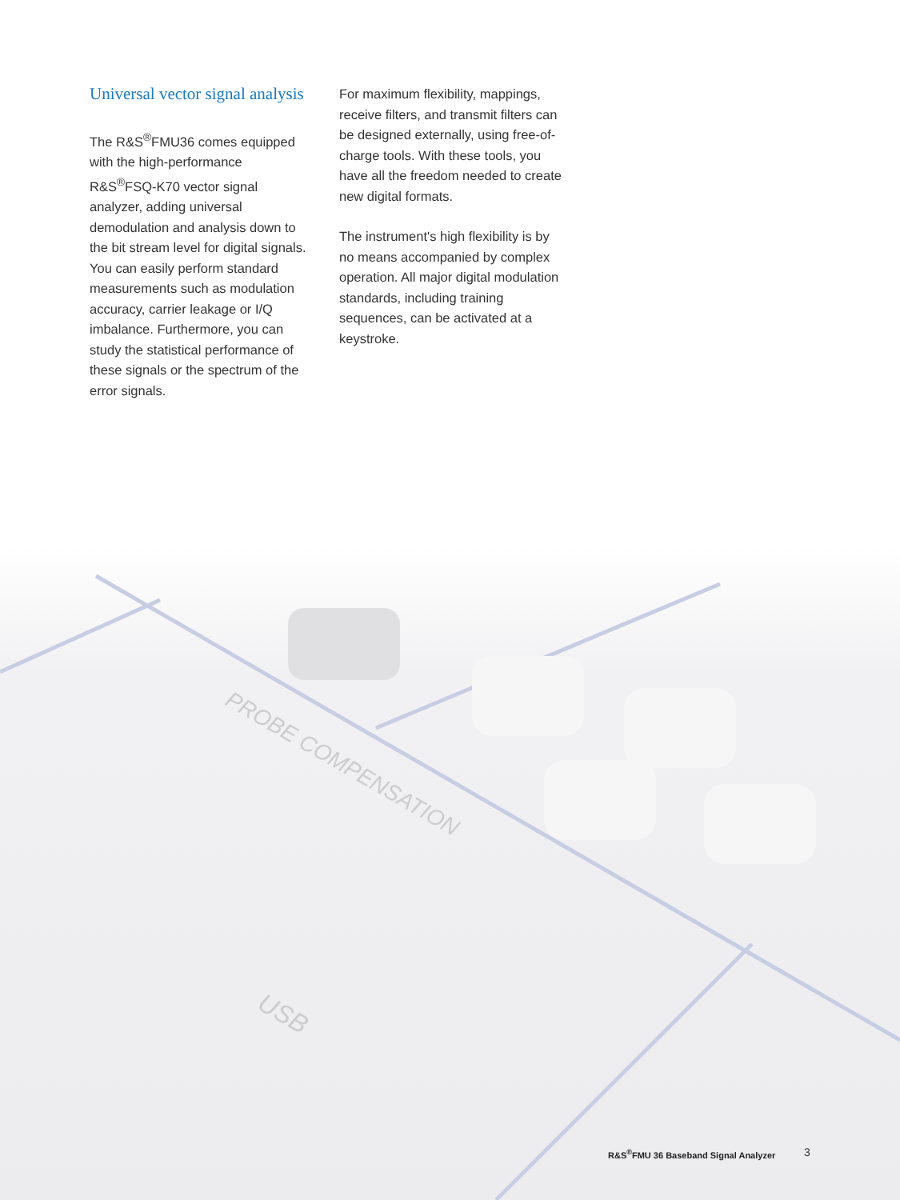PROBE COMPENSATION
USB
Universal vector signal analysis
The R&S<sup>®</sup>FMU36 comes equipped with the high-performance R&S<sup>®</sup>FSQ-K70 vector signal analyzer, adding universal demodulation and analysis down to the bit stream level for digital signals. You can easily perform standard measurements such as modulation accuracy, carrier leakage or I/Q imbalance. Furthermore, you can study the statistical performance of these signals or the spectrum of the error signals.
For maximum flexibility, mappings, receive filters, and transmit filters can be designed externally, using free-of-charge tools. With these tools, you have all the freedom needed to create new digital formats.
The instrument's high flexibility is by no means accompanied by complex operation. All major digital modulation standards, including training sequences, can be activated at a keystroke.
R&S<sup>®</sup>FMU 36 Baseband Signal Analyzer
3